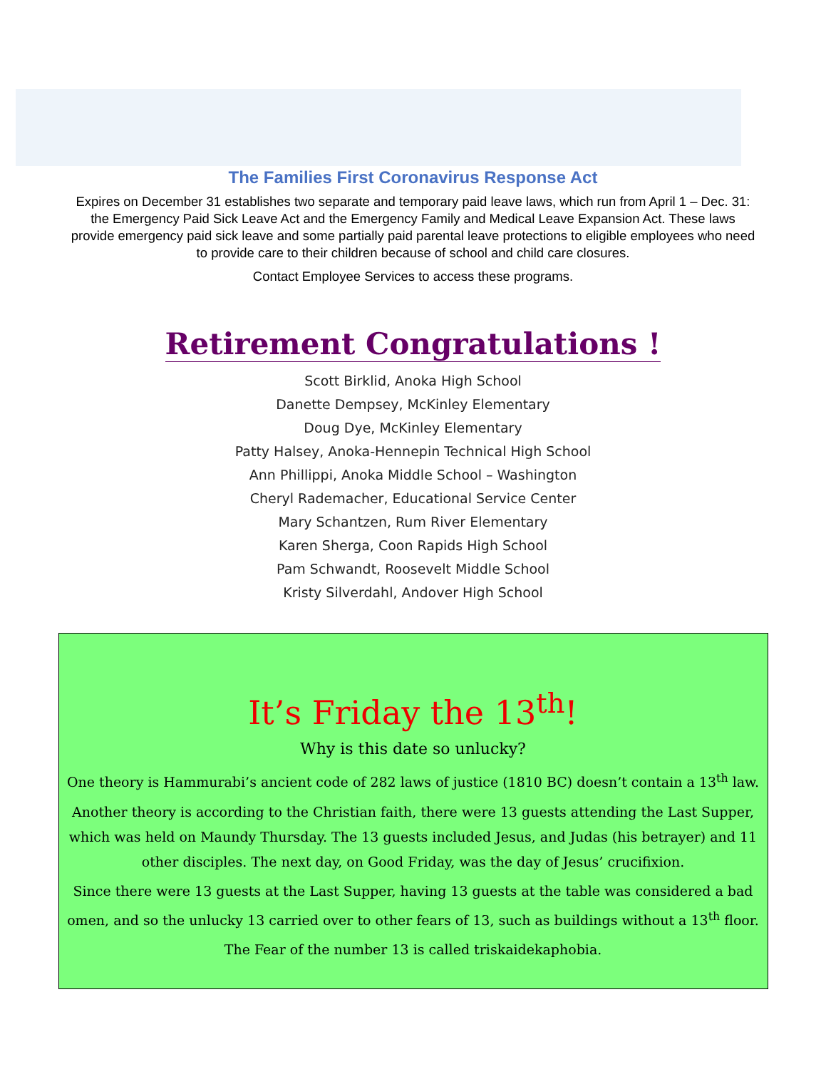The Families First Coronavirus Response Act
Expires on December 31 establishes two separate and temporary paid leave laws, which run from April 1 – Dec. 31: the Emergency Paid Sick Leave Act and the Emergency Family and Medical Leave Expansion Act. These laws provide emergency paid sick leave and some partially paid parental leave protections to eligible employees who need to provide care to their children because of school and child care closures.
Contact Employee Services to access these programs.
Retirement Congratulations !
Scott Birklid, Anoka High School
Danette Dempsey, McKinley Elementary
Doug Dye, McKinley Elementary
Patty Halsey, Anoka-Hennepin Technical High School
Ann Phillippi, Anoka Middle School – Washington
Cheryl Rademacher, Educational Service Center
Mary Schantzen, Rum River Elementary
Karen Sherga, Coon Rapids High School
Pam Schwandt, Roosevelt Middle School
Kristy Silverdahl, Andover High School
It’s Friday the 13<sup>th</sup>!
Why is this date so unlucky?
One theory is Hammurabi’s ancient code of 282 laws of justice (1810 BC) doesn’t contain a 13<sup>th</sup> law.
Another theory is according to the Christian faith, there were 13 guests attending the Last Supper, which was held on Maundy Thursday. The 13 guests included Jesus, and Judas (his betrayer) and 11 other disciples. The next day, on Good Friday, was the day of Jesus’ crucifixion.
Since there were 13 guests at the Last Supper, having 13 guests at the table was considered a bad omen, and so the unlucky 13 carried over to other fears of 13, such as buildings without a 13<sup>th</sup> floor.
The Fear of the number 13 is called triskaidekaphobia.